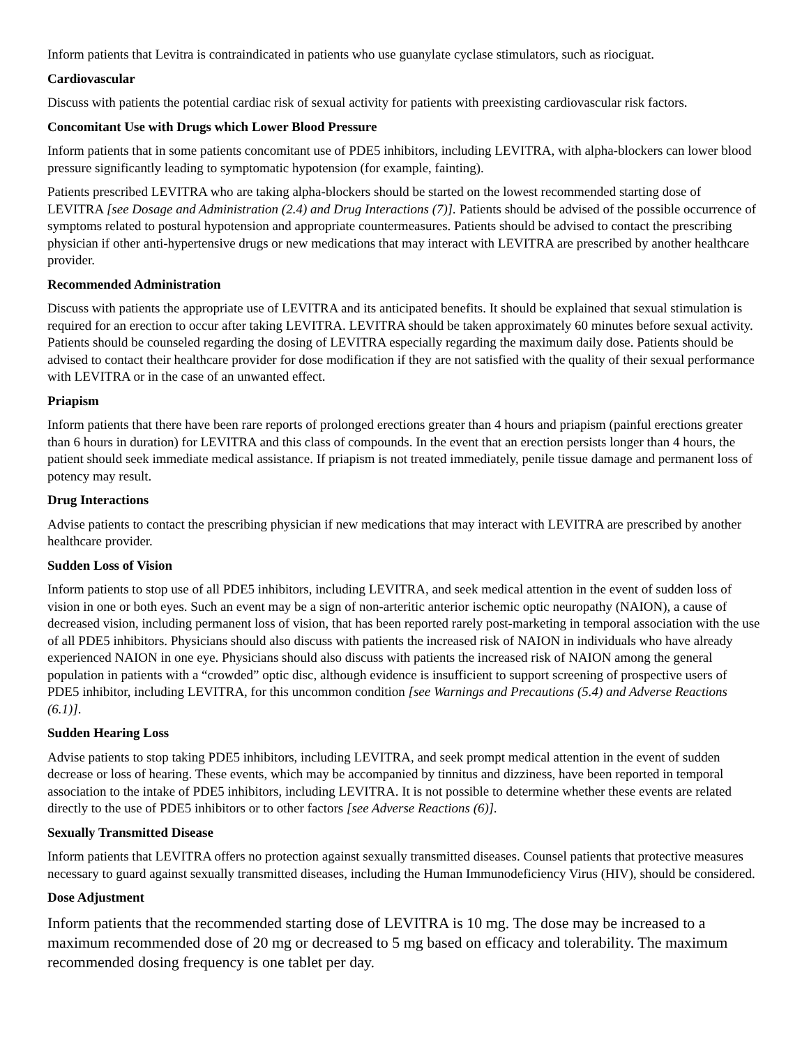Inform patients that Levitra is contraindicated in patients who use guanylate cyclase stimulators, such as riociguat.
Cardiovascular
Discuss with patients the potential cardiac risk of sexual activity for patients with preexisting cardiovascular risk factors.
Concomitant Use with Drugs which Lower Blood Pressure
Inform patients that in some patients concomitant use of PDE5 inhibitors, including LEVITRA, with alpha-blockers can lower blood pressure significantly leading to symptomatic hypotension (for example, fainting).
Patients prescribed LEVITRA who are taking alpha-blockers should be started on the lowest recommended starting dose of LEVITRA [see Dosage and Administration (2.4) and Drug Interactions (7)]. Patients should be advised of the possible occurrence of symptoms related to postural hypotension and appropriate countermeasures. Patients should be advised to contact the prescribing physician if other anti-hypertensive drugs or new medications that may interact with LEVITRA are prescribed by another healthcare provider.
Recommended Administration
Discuss with patients the appropriate use of LEVITRA and its anticipated benefits. It should be explained that sexual stimulation is required for an erection to occur after taking LEVITRA. LEVITRA should be taken approximately 60 minutes before sexual activity. Patients should be counseled regarding the dosing of LEVITRA especially regarding the maximum daily dose. Patients should be advised to contact their healthcare provider for dose modification if they are not satisfied with the quality of their sexual performance with LEVITRA or in the case of an unwanted effect.
Priapism
Inform patients that there have been rare reports of prolonged erections greater than 4 hours and priapism (painful erections greater than 6 hours in duration) for LEVITRA and this class of compounds. In the event that an erection persists longer than 4 hours, the patient should seek immediate medical assistance. If priapism is not treated immediately, penile tissue damage and permanent loss of potency may result.
Drug Interactions
Advise patients to contact the prescribing physician if new medications that may interact with LEVITRA are prescribed by another healthcare provider.
Sudden Loss of Vision
Inform patients to stop use of all PDE5 inhibitors, including LEVITRA, and seek medical attention in the event of sudden loss of vision in one or both eyes. Such an event may be a sign of non-arteritic anterior ischemic optic neuropathy (NAION), a cause of decreased vision, including permanent loss of vision, that has been reported rarely post-marketing in temporal association with the use of all PDE5 inhibitors. Physicians should also discuss with patients the increased risk of NAION in individuals who have already experienced NAION in one eye. Physicians should also discuss with patients the increased risk of NAION among the general population in patients with a “crowded” optic disc, although evidence is insufficient to support screening of prospective users of PDE5 inhibitor, including LEVITRA, for this uncommon condition [see Warnings and Precautions (5.4) and Adverse Reactions (6.1)].
Sudden Hearing Loss
Advise patients to stop taking PDE5 inhibitors, including LEVITRA, and seek prompt medical attention in the event of sudden decrease or loss of hearing. These events, which may be accompanied by tinnitus and dizziness, have been reported in temporal association to the intake of PDE5 inhibitors, including LEVITRA. It is not possible to determine whether these events are related directly to the use of PDE5 inhibitors or to other factors [see Adverse Reactions (6)].
Sexually Transmitted Disease
Inform patients that LEVITRA offers no protection against sexually transmitted diseases. Counsel patients that protective measures necessary to guard against sexually transmitted diseases, including the Human Immunodeficiency Virus (HIV), should be considered.
Dose Adjustment
Inform patients that the recommended starting dose of LEVITRA is 10 mg. The dose may be increased to a maximum recommended dose of 20 mg or decreased to 5 mg based on efficacy and tolerability. The maximum recommended dosing frequency is one tablet per day.